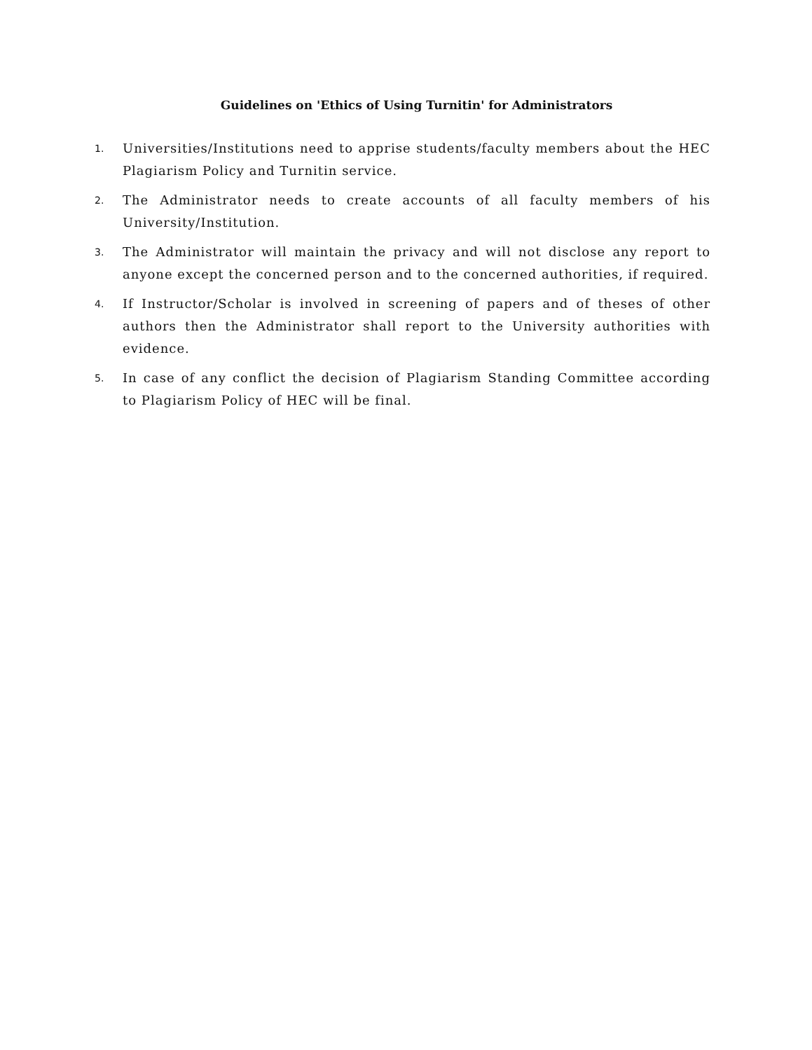Guidelines on 'Ethics of Using Turnitin' for Administrators
1.
Universities/Institutions need to apprise students/faculty members about the HEC Plagiarism Policy and Turnitin service.
2.
The Administrator needs to create accounts of all faculty members of his University/Institution.
3.
The Administrator will maintain the privacy and will not disclose any report to anyone except the concerned person and to the concerned authorities, if required.
4.
If Instructor/Scholar is involved in screening of papers and of theses of other authors then the Administrator shall report to the University authorities with evidence.
5.
In case of any conflict the decision of Plagiarism Standing Committee according to Plagiarism Policy of HEC will be final.